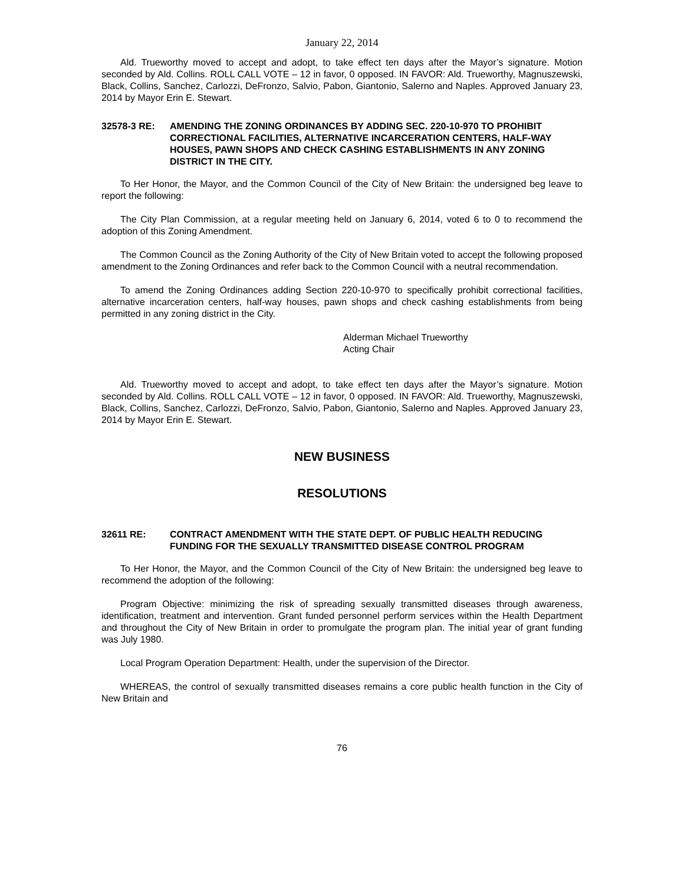January 22, 2014
Ald. Trueworthy moved to accept and adopt, to take effect ten days after the Mayor’s signature. Motion seconded by Ald. Collins. ROLL CALL VOTE – 12 in favor, 0 opposed. IN FAVOR: Ald. Trueworthy, Magnuszewski, Black, Collins, Sanchez, Carlozzi, DeFronzo, Salvio, Pabon, Giantonio, Salerno and Naples. Approved January 23, 2014 by Mayor Erin E. Stewart.
32578-3 RE: AMENDING THE ZONING ORDINANCES BY ADDING SEC. 220-10-970 TO PROHIBIT CORRECTIONAL FACILITIES, ALTERNATIVE INCARCERATION CENTERS, HALF-WAY HOUSES, PAWN SHOPS AND CHECK CASHING ESTABLISHMENTS IN ANY ZONING DISTRICT IN THE CITY.
To Her Honor, the Mayor, and the Common Council of the City of New Britain: the undersigned beg leave to report the following:
The City Plan Commission, at a regular meeting held on January 6, 2014, voted 6 to 0 to recommend the adoption of this Zoning Amendment.
The Common Council as the Zoning Authority of the City of New Britain voted to accept the following proposed amendment to the Zoning Ordinances and refer back to the Common Council with a neutral recommendation.
To amend the Zoning Ordinances adding Section 220-10-970 to specifically prohibit correctional facilities, alternative incarceration centers, half-way houses, pawn shops and check cashing establishments from being permitted in any zoning district in the City.
Alderman Michael Trueworthy
Acting Chair
Ald. Trueworthy moved to accept and adopt, to take effect ten days after the Mayor’s signature. Motion seconded by Ald. Collins. ROLL CALL VOTE – 12 in favor, 0 opposed. IN FAVOR: Ald. Trueworthy, Magnuszewski, Black, Collins, Sanchez, Carlozzi, DeFronzo, Salvio, Pabon, Giantonio, Salerno and Naples. Approved January 23, 2014 by Mayor Erin E. Stewart.
NEW BUSINESS
RESOLUTIONS
32611 RE: CONTRACT AMENDMENT WITH THE STATE DEPT. OF PUBLIC HEALTH REDUCING FUNDING FOR THE SEXUALLY TRANSMITTED DISEASE CONTROL PROGRAM
To Her Honor, the Mayor, and the Common Council of the City of New Britain: the undersigned beg leave to recommend the adoption of the following:
Program Objective: minimizing the risk of spreading sexually transmitted diseases through awareness, identification, treatment and intervention. Grant funded personnel perform services within the Health Department and throughout the City of New Britain in order to promulgate the program plan. The initial year of grant funding was July 1980.
Local Program Operation Department: Health, under the supervision of the Director.
WHEREAS, the control of sexually transmitted diseases remains a core public health function in the City of New Britain and
76